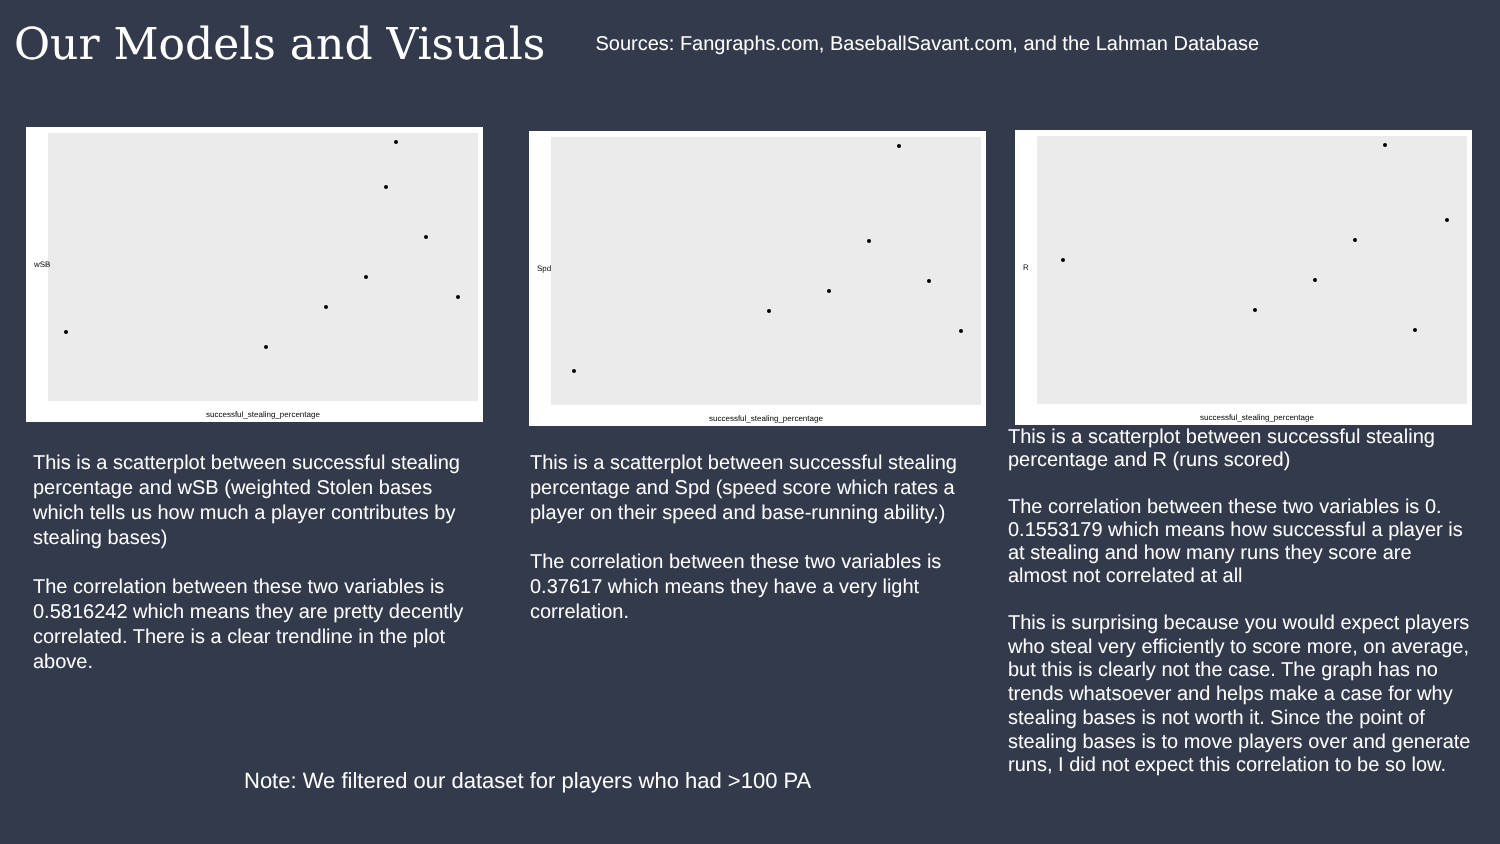Our Models and Visuals
Sources: Fangraphs.com, BaseballSavant.com, and the Lahman Database
wSB
successful_stealing_percentage
This is a scatterplot between successful stealing percentage and wSB (weighted Stolen bases which tells us how much a player contributes by stealing bases)
The correlation between these two variables is 0.5816242 which means they are pretty decently correlated. There is a clear trendline in the plot above.
Spd
successful_stealing_percentage
This is a scatterplot between successful stealing percentage and Spd (speed score which rates a player on their speed and base-running ability.)
The correlation between these two variables is 0.37617 which means they have a very light correlation.
R
successful_stealing_percentage
This is a scatterplot between successful stealing percentage and R (runs scored)
The correlation between these two variables is 0. 0.1553179 which means how successful a player is at stealing and how many runs they score are almost not correlated at all
This is surprising because you would expect players who steal very efficiently to score more, on average, but this is clearly not the case. The graph has no trends whatsoever and helps make a case for why stealing bases is not worth it. Since the point of stealing bases is to move players over and generate runs, I did not expect this correlation to be so low.
Note: We filtered our dataset for players who had >100 PA